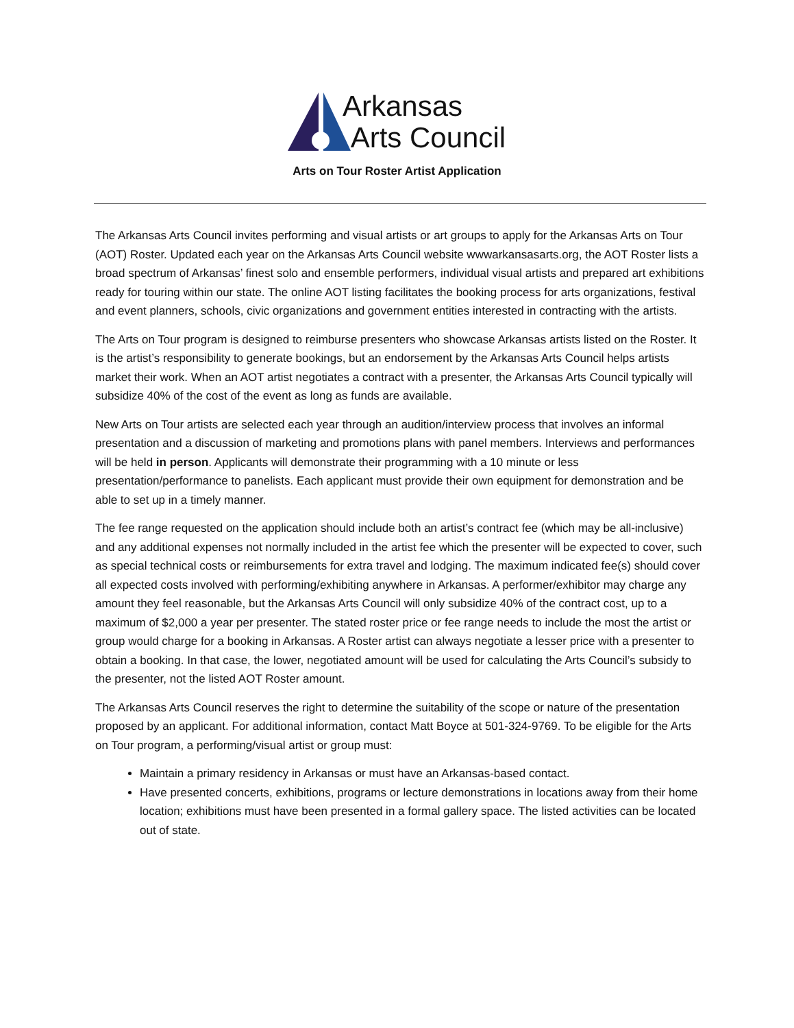Arkansas
Arts Council
Arts on Tour Roster Artist Application
The Arkansas Arts Council invites performing and visual artists or art groups to apply for the Arkansas Arts on Tour (AOT) Roster. Updated each year on the Arkansas Arts Council website wwwarkansasarts.org, the AOT Roster lists a broad spectrum of Arkansas’ finest solo and ensemble performers, individual visual artists and prepared art exhibitions ready for touring within our state. The online AOT listing facilitates the booking process for arts organizations, festival and event planners, schools, civic organizations and government entities interested in contracting with the artists.
The Arts on Tour program is designed to reimburse presenters who showcase Arkansas artists listed on the Roster. It is the artist’s responsibility to generate bookings, but an endorsement by the Arkansas Arts Council helps artists market their work. When an AOT artist negotiates a contract with a presenter, the Arkansas Arts Council typically will subsidize 40% of the cost of the event as long as funds are available.
New Arts on Tour artists are selected each year through an audition/interview process that involves an informal presentation and a discussion of marketing and promotions plans with panel members. Interviews and performances will be held in person. Applicants will demonstrate their programming with a 10 minute or less presentation/performance to panelists. Each applicant must provide their own equipment for demonstration and be able to set up in a timely manner.
The fee range requested on the application should include both an artist’s contract fee (which may be all-inclusive) and any additional expenses not normally included in the artist fee which the presenter will be expected to cover, such as special technical costs or reimbursements for extra travel and lodging. The maximum indicated fee(s) should cover all expected costs involved with performing/exhibiting anywhere in Arkansas. A performer/exhibitor may charge any amount they feel reasonable, but the Arkansas Arts Council will only subsidize 40% of the contract cost, up to a maximum of $2,000 a year per presenter. The stated roster price or fee range needs to include the most the artist or group would charge for a booking in Arkansas. A Roster artist can always negotiate a lesser price with a presenter to obtain a booking. In that case, the lower, negotiated amount will be used for calculating the Arts Council’s subsidy to the presenter, not the listed AOT Roster amount.
The Arkansas Arts Council reserves the right to determine the suitability of the scope or nature of the presentation proposed by an applicant. For additional information, contact Matt Boyce at 501-324-9769. To be eligible for the Arts on Tour program, a performing/visual artist or group must:
Maintain a primary residency in Arkansas or must have an Arkansas-based contact.
Have presented concerts, exhibitions, programs or lecture demonstrations in locations away from their home location; exhibitions must have been presented in a formal gallery space. The listed activities can be located out of state.